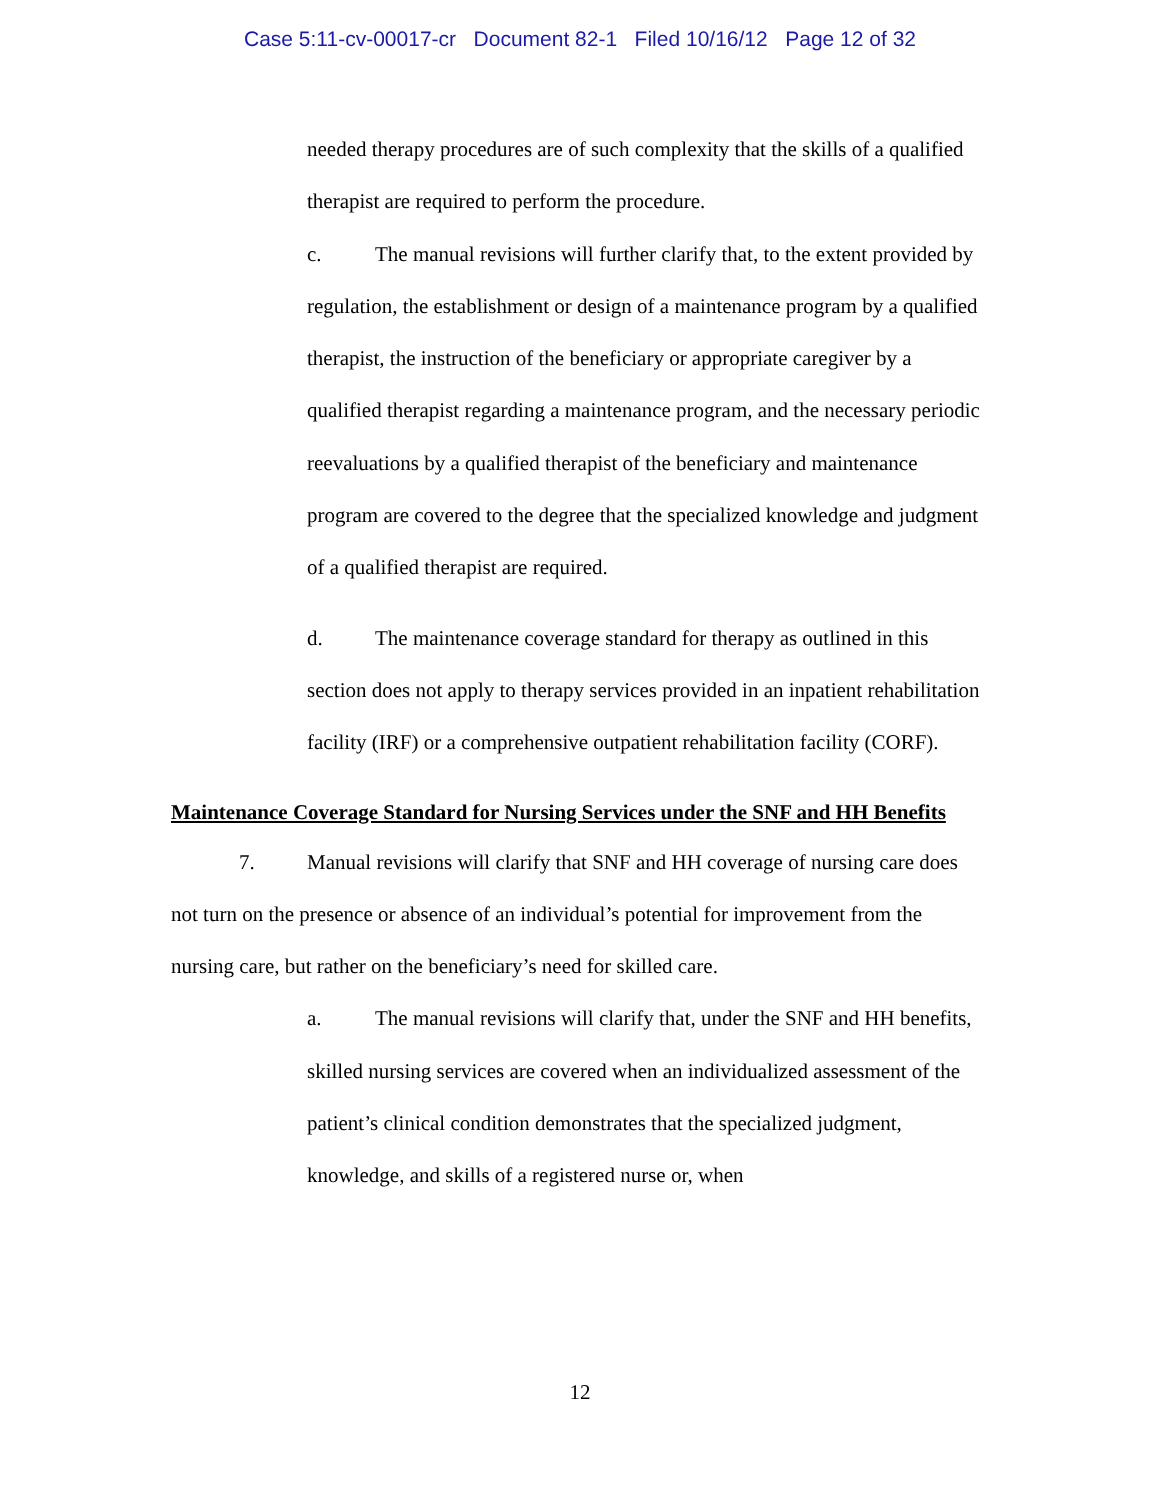Case 5:11-cv-00017-cr Document 82-1 Filed 10/16/12 Page 12 of 32
needed therapy procedures are of such complexity that the skills of a qualified therapist are required to perform the procedure.
c. The manual revisions will further clarify that, to the extent provided by regulation, the establishment or design of a maintenance program by a qualified therapist, the instruction of the beneficiary or appropriate caregiver by a qualified therapist regarding a maintenance program, and the necessary periodic reevaluations by a qualified therapist of the beneficiary and maintenance program are covered to the degree that the specialized knowledge and judgment of a qualified therapist are required.
d. The maintenance coverage standard for therapy as outlined in this section does not apply to therapy services provided in an inpatient rehabilitation facility (IRF) or a comprehensive outpatient rehabilitation facility (CORF).
Maintenance Coverage Standard for Nursing Services under the SNF and HH Benefits
7. Manual revisions will clarify that SNF and HH coverage of nursing care does not turn on the presence or absence of an individual’s potential for improvement from the nursing care, but rather on the beneficiary’s need for skilled care.
a. The manual revisions will clarify that, under the SNF and HH benefits, skilled nursing services are covered when an individualized assessment of the patient’s clinical condition demonstrates that the specialized judgment, knowledge, and skills of a registered nurse or, when
12